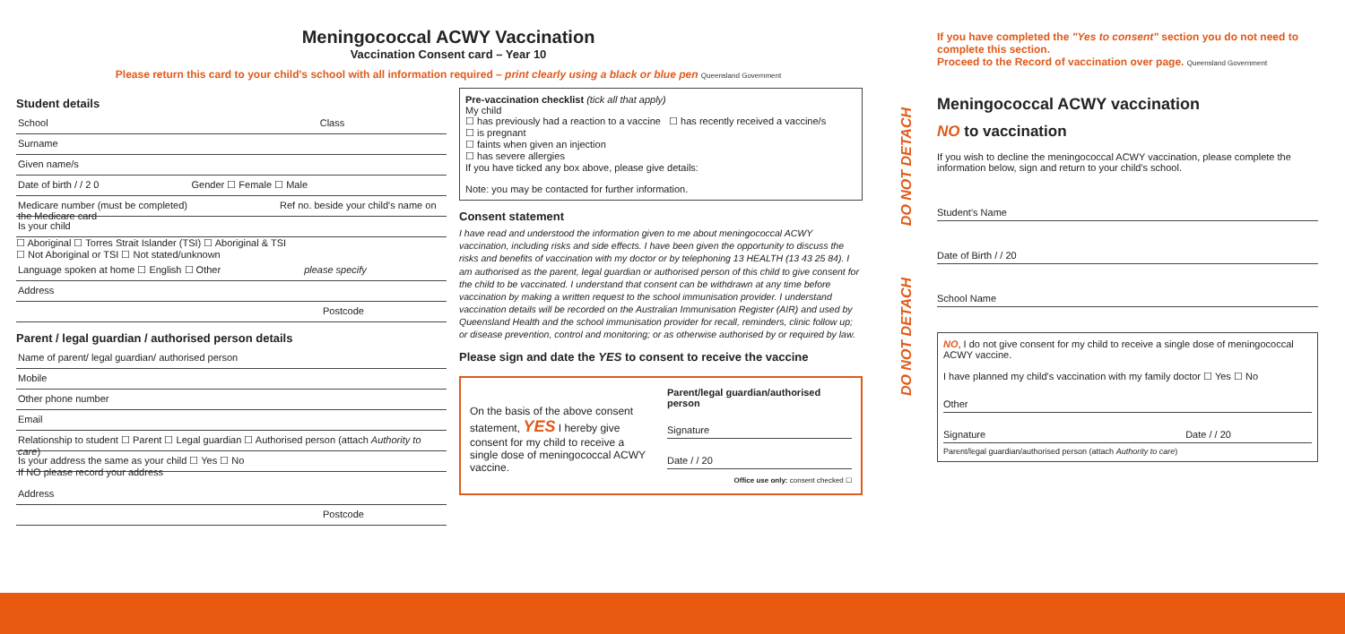Meningococcal ACWY Vaccination
Vaccination Consent card – Year 10
Please return this card to your child's school with all information required – print clearly using a black or blue pen Queensland Government
Student details
School Class
Surname
Given name/s
Date of birth / / 2 0 Gender ☐ Female ☐ Male
Medicare number (must be completed) Ref no. beside your child's name on the Medicare card
Is your child
☐ Aboriginal ☐ Torres Strait Islander (TSI) ☐ Aboriginal & TSI
☐ Not Aboriginal or TSI ☐ Not stated/unknown
Language spoken at home ☐ English ☐ Other please specify
Address
Postcode
Parent / legal guardian / authorised person details
Name of parent/ legal guardian/ authorised person
Mobile
Other phone number
Email
Relationship to student ☐ Parent ☐ Legal guardian ☐ Authorised person (attach Authority to care)
Is your address the same as your child ☐ Yes ☐ No
If NO please record your address
Address
Postcode
Pre-vaccination checklist (tick all that apply)
My child
☐ has previously had a reaction to a vaccine ☐ has recently received a vaccine/s
☐ is pregnant
☐ faints when given an injection
☐ has severe allergies
If you have ticked any box above, please give details:
Note: you may be contacted for further information.
Consent statement
I have read and understood the information given to me about meningococcal ACWY vaccination, including risks and side effects. I have been given the opportunity to discuss the risks and benefits of vaccination with my doctor or by telephoning 13 HEALTH (13 43 25 84). I am authorised as the parent, legal guardian or authorised person of this child to give consent for the child to be vaccinated. I understand that consent can be withdrawn at any time before vaccination by making a written request to the school immunisation provider. I understand vaccination details will be recorded on the Australian Immunisation Register (AIR) and used by Queensland Health and the school immunisation provider for recall, reminders, clinic follow up; or disease prevention, control and monitoring; or as otherwise authorised by or required by law.
Please sign and date the YES to consent to receive the vaccine
On the basis of the above consent statement, YES I hereby give consent for my child to receive a single dose of meningococcal ACWY vaccine.
Parent/legal guardian/authorised person
Signature
Date / / 20
Office use only: consent checked ☐
If you have completed the "Yes to consent" section you do not need to complete this section.
Proceed to the Record of vaccination over page. Queensland Government
Meningococcal ACWY vaccination
NO to vaccination
If you wish to decline the meningococcal ACWY vaccination, please complete the information below, sign and return to your child's school.
Student's Name
Date of Birth / / 20
School Name
NO, I do not give consent for my child to receive a single dose of meningococcal ACWY vaccine.
I have planned my child's vaccination with my family doctor ☐ Yes ☐ No
Other
Signature Date / / 20
Parent/legal guardian/authorised person (attach Authority to care)
DO NOT DETACH DO NOT DETACH